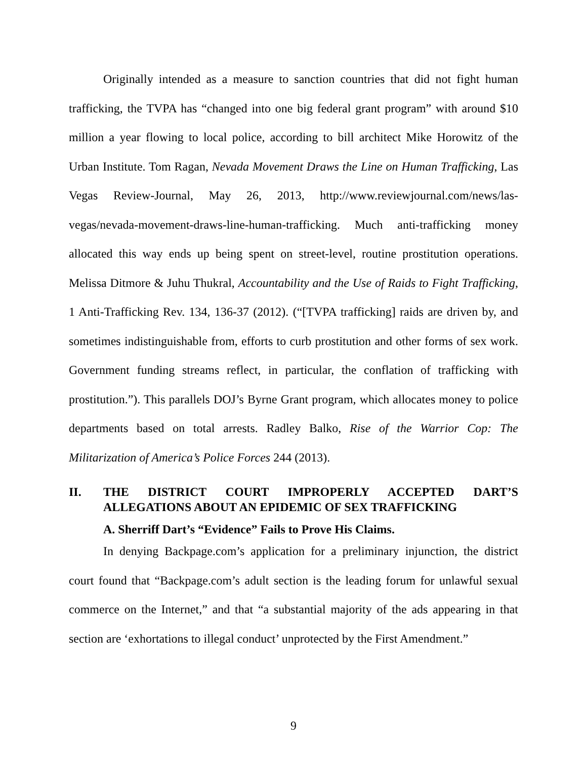Originally intended as a measure to sanction countries that did not fight human trafficking, the TVPA has “changed into one big federal grant program” with around $10 million a year flowing to local police, according to bill architect Mike Horowitz of the Urban Institute. Tom Ragan, Nevada Movement Draws the Line on Human Trafficking, Las Vegas Review-Journal, May 26, 2013, http://www.reviewjournal.com/news/las-vegas/nevada-movement-draws-line-human-trafficking. Much anti-trafficking money allocated this way ends up being spent on street-level, routine prostitution operations. Melissa Ditmore & Juhu Thukral, Accountability and the Use of Raids to Fight Trafficking, 1 Anti-Trafficking Rev. 134, 136-37 (2012). (“[TVPA trafficking] raids are driven by, and sometimes indistinguishable from, efforts to curb prostitution and other forms of sex work. Government funding streams reflect, in particular, the conflation of trafficking with prostitution.”). This parallels DOJ’s Byrne Grant program, which allocates money to police departments based on total arrests. Radley Balko, Rise of the Warrior Cop: The Militarization of America’s Police Forces 244 (2013).
II. THE DISTRICT COURT IMPROPERLY ACCEPTED DART’S ALLEGATIONS ABOUT AN EPIDEMIC OF SEX TRAFFICKING
A. Sherriff Dart’s “Evidence” Fails to Prove His Claims.
In denying Backpage.com’s application for a preliminary injunction, the district court found that “Backpage.com’s adult section is the leading forum for unlawful sexual commerce on the Internet,” and that “a substantial majority of the ads appearing in that section are ‘exhortations to illegal conduct’ unprotected by the First Amendment.”
9